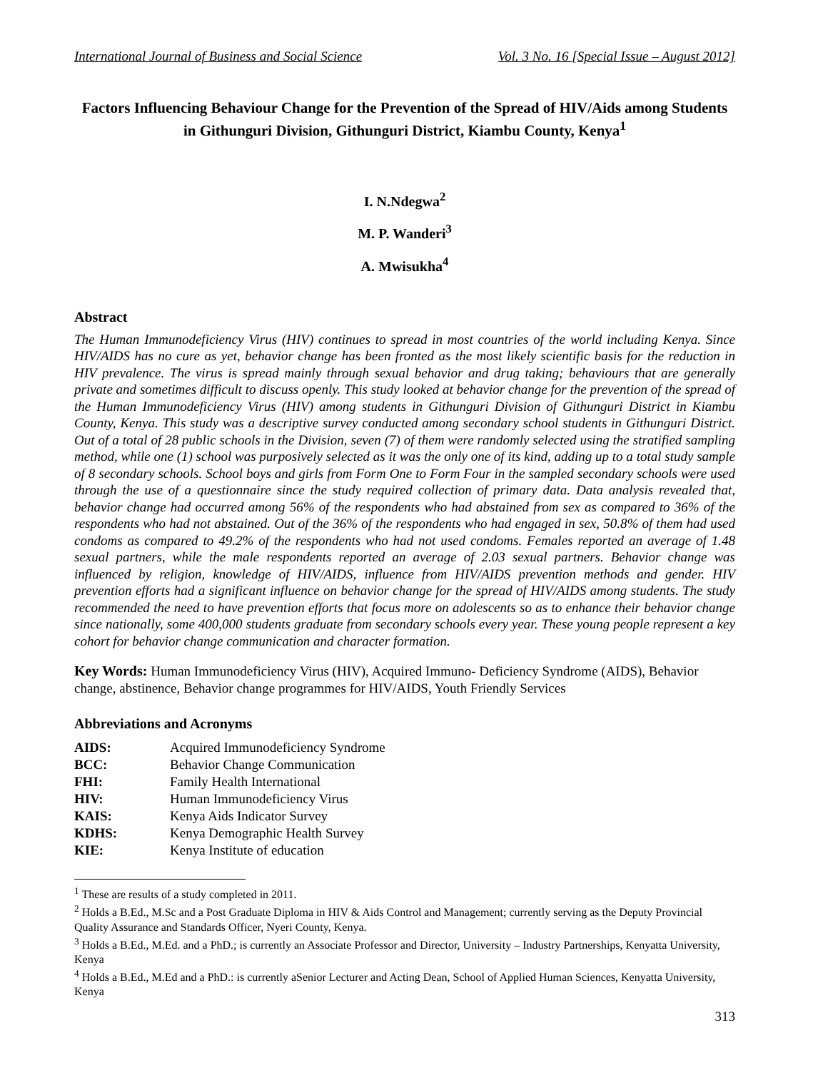International Journal of Business and Social Science Vol. 3 No. 16 [Special Issue – August 2012]
Factors Influencing Behaviour Change for the Prevention of the Spread of HIV/Aids among Students in Githunguri Division, Githunguri District, Kiambu County, Kenya<sup>1</sup>
I. N.Ndegwa<sup>2</sup>
M. P. Wanderi<sup>3</sup>
A. Mwisukha<sup>4</sup>
Abstract
The Human Immunodeficiency Virus (HIV) continues to spread in most countries of the world including Kenya. Since HIV/AIDS has no cure as yet, behavior change has been fronted as the most likely scientific basis for the reduction in HIV prevalence. The virus is spread mainly through sexual behavior and drug taking; behaviours that are generally private and sometimes difficult to discuss openly. This study looked at behavior change for the prevention of the spread of the Human Immunodeficiency Virus (HIV) among students in Githunguri Division of Githunguri District in Kiambu County, Kenya. This study was a descriptive survey conducted among secondary school students in Githunguri District. Out of a total of 28 public schools in the Division, seven (7) of them were randomly selected using the stratified sampling method, while one (1) school was purposively selected as it was the only one of its kind, adding up to a total study sample of 8 secondary schools. School boys and girls from Form One to Form Four in the sampled secondary schools were used through the use of a questionnaire since the study required collection of primary data. Data analysis revealed that, behavior change had occurred among 56% of the respondents who had abstained from sex as compared to 36% of the respondents who had not abstained. Out of the 36% of the respondents who had engaged in sex, 50.8% of them had used condoms as compared to 49.2% of the respondents who had not used condoms. Females reported an average of 1.48 sexual partners, while the male respondents reported an average of 2.03 sexual partners. Behavior change was influenced by religion, knowledge of HIV/AIDS, influence from HIV/AIDS prevention methods and gender. HIV prevention efforts had a significant influence on behavior change for the spread of HIV/AIDS among students. The study recommended the need to have prevention efforts that focus more on adolescents so as to enhance their behavior change since nationally, some 400,000 students graduate from secondary schools every year. These young people represent a key cohort for behavior change communication and character formation.
Key Words: Human Immunodeficiency Virus (HIV), Acquired Immuno- Deficiency Syndrome (AIDS), Behavior change, abstinence, Behavior change programmes for HIV/AIDS, Youth Friendly Services
Abbreviations and Acronyms
| AIDS: | Acquired Immunodeficiency Syndrome |
| BCC: | Behavior Change Communication |
| FHI: | Family Health International |
| HIV: | Human Immunodeficiency Virus |
| KAIS: | Kenya Aids Indicator Survey |
| KDHS: | Kenya Demographic Health Survey |
| KIE: | Kenya Institute of education |
<sup>1</sup> These are results of a study completed in 2011.
<sup>2</sup> Holds a B.Ed., M.Sc and a Post Graduate Diploma in HIV & Aids Control and Management; currently serving as the Deputy Provincial Quality Assurance and Standards Officer, Nyeri County, Kenya.
<sup>3</sup> Holds a B.Ed., M.Ed. and a PhD.; is currently an Associate Professor and Director, University – Industry Partnerships, Kenyatta University, Kenya
<sup>4</sup> Holds a B.Ed., M.Ed and a PhD.: is currently aSenior Lecturer and Acting Dean, School of Applied Human Sciences, Kenyatta University, Kenya
313